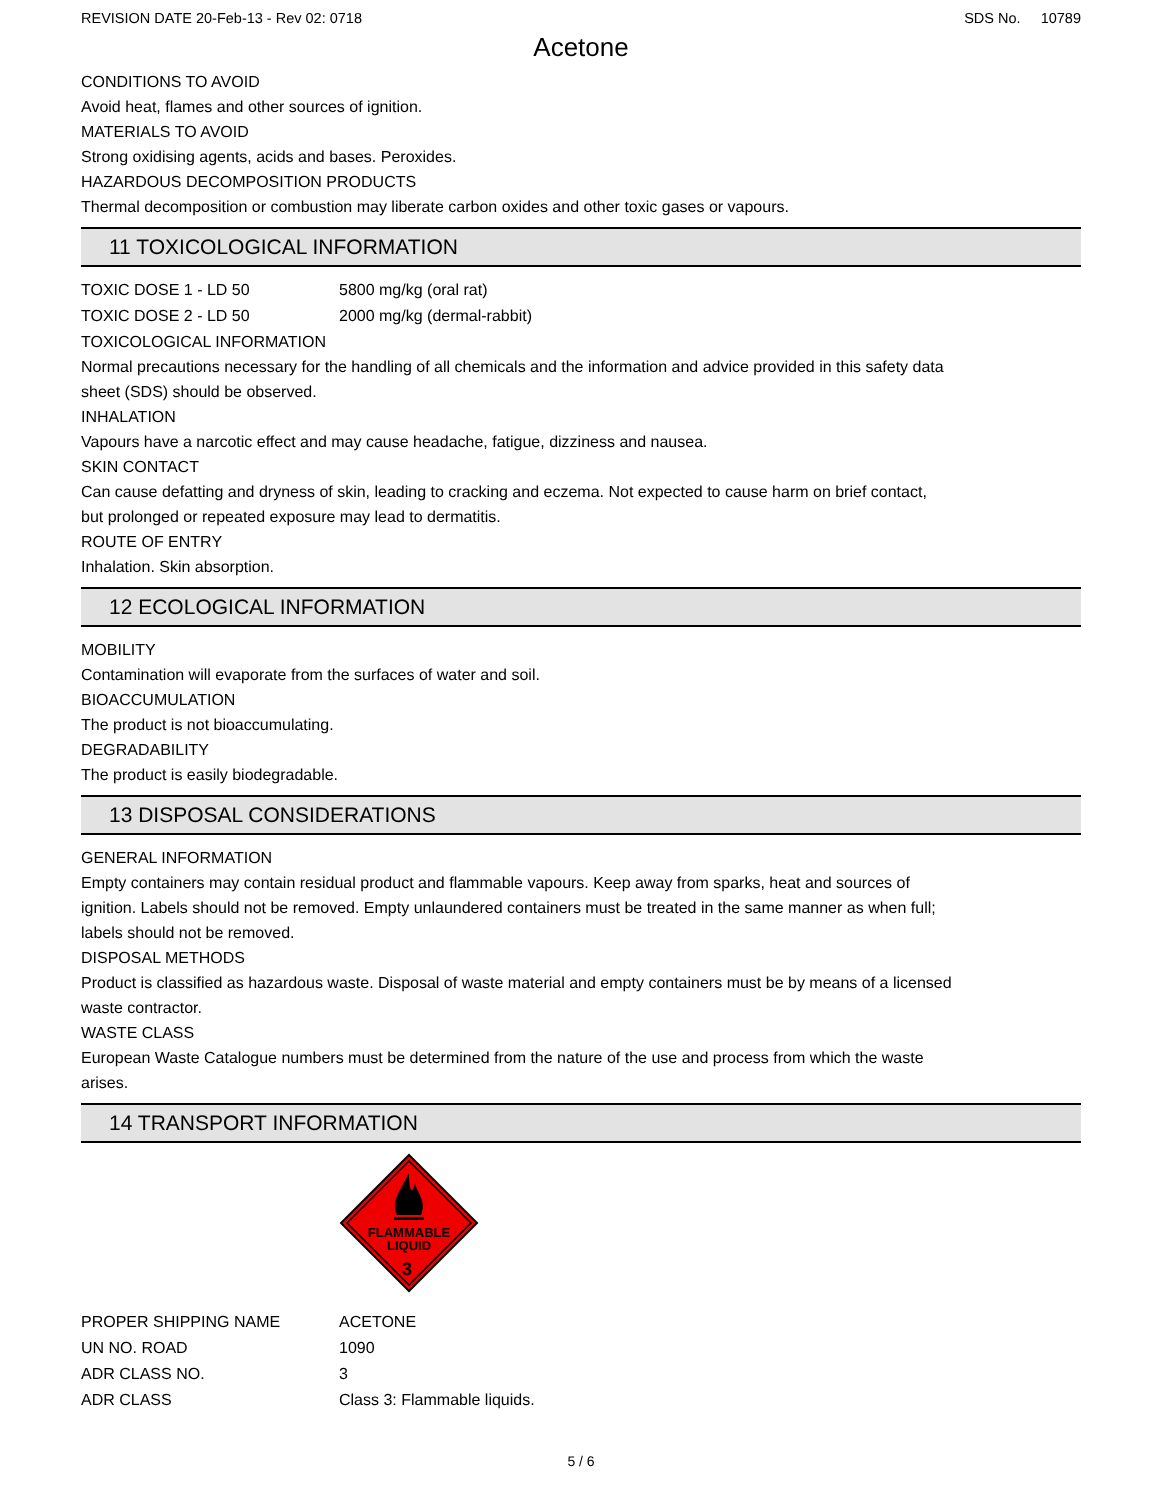REVISION DATE 20-Feb-13 - Rev 02: 0718 SDS No. 10789
Acetone
CONDITIONS TO AVOID
Avoid heat, flames and other sources of ignition.
MATERIALS TO AVOID
Strong oxidising agents, acids and bases. Peroxides.
HAZARDOUS DECOMPOSITION PRODUCTS
Thermal decomposition or combustion may liberate carbon oxides and other toxic gases or vapours.
11 TOXICOLOGICAL INFORMATION
| TOXIC DOSE 1 - LD 50 | 5800 mg/kg (oral rat) |
| TOXIC DOSE 2 - LD 50 | 2000 mg/kg (dermal-rabbit) |
TOXICOLOGICAL INFORMATION
Normal precautions necessary for the handling of all chemicals and the information and advice provided in this safety data
sheet (SDS) should be observed.
INHALATION
Vapours have a narcotic effect and may cause headache, fatigue, dizziness and nausea.
SKIN CONTACT
Can cause defatting and dryness of skin, leading to cracking and eczema. Not expected to cause harm on brief contact,
but prolonged or repeated exposure may lead to dermatitis.
ROUTE OF ENTRY
Inhalation. Skin absorption.
12 ECOLOGICAL INFORMATION
MOBILITY
Contamination will evaporate from the surfaces of water and soil.
BIOACCUMULATION
The product is not bioaccumulating.
DEGRADABILITY
The product is easily biodegradable.
13 DISPOSAL CONSIDERATIONS
GENERAL INFORMATION
Empty containers may contain residual product and flammable vapours. Keep away from sparks, heat and sources of
ignition. Labels should not be removed. Empty unlaundered containers must be treated in the same manner as when full;
labels should not be removed.
DISPOSAL METHODS
Product is classified as hazardous waste. Disposal of waste material and empty containers must be by means of a licensed
waste contractor.
WASTE CLASS
European Waste Catalogue numbers must be determined from the nature of the use and process from which the waste
arises.
14 TRANSPORT INFORMATION
FLAMMABLE
LIQUID
3
| PROPER SHIPPING NAME | ACETONE |
| UN NO. ROAD | 1090 |
| ADR CLASS NO. | 3 |
| ADR CLASS | Class 3: Flammable liquids. |
5 / 6